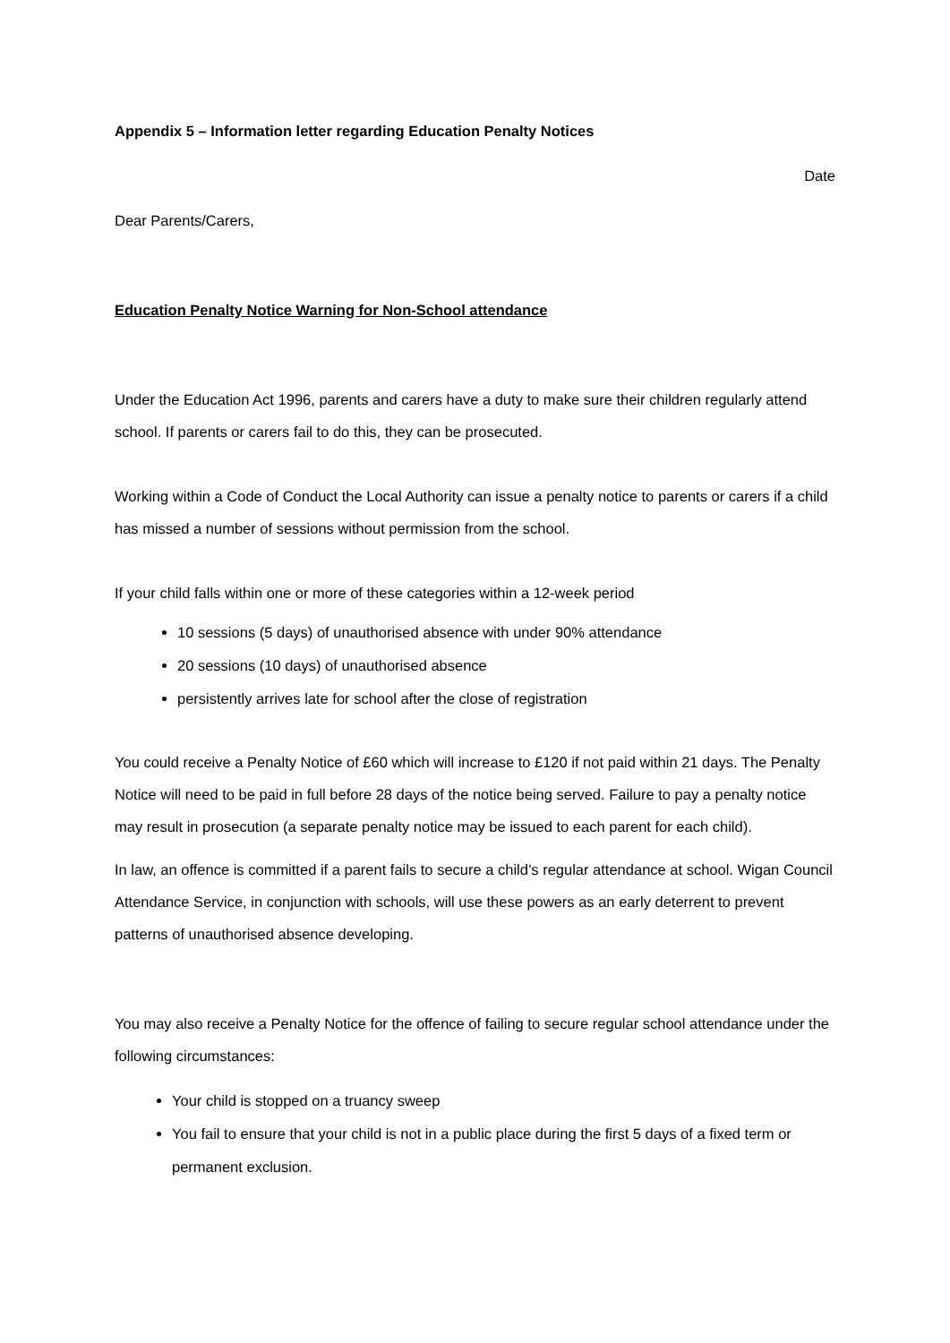Appendix 5 – Information letter regarding Education Penalty Notices
Date
Dear Parents/Carers,
Education Penalty Notice Warning for Non-School attendance
Under the Education Act 1996, parents and carers have a duty to make sure their children regularly attend school. If parents or carers fail to do this, they can be prosecuted.
Working within a Code of Conduct the Local Authority can issue a penalty notice to parents or carers if a child has missed a number of sessions without permission from the school.
If your child falls within one or more of these categories within a 12-week period
10 sessions (5 days) of unauthorised absence with under 90% attendance
20 sessions (10 days) of unauthorised absence
persistently arrives late for school after the close of registration
You could receive a Penalty Notice of £60 which will increase to £120 if not paid within 21 days. The Penalty Notice will need to be paid in full before 28 days of the notice being served. Failure to pay a penalty notice may result in prosecution (a separate penalty notice may be issued to each parent for each child).
In law, an offence is committed if a parent fails to secure a child’s regular attendance at school. Wigan Council Attendance Service, in conjunction with schools, will use these powers as an early deterrent to prevent patterns of unauthorised absence developing.
You may also receive a Penalty Notice for the offence of failing to secure regular school attendance under the following circumstances:
Your child is stopped on a truancy sweep
You fail to ensure that your child is not in a public place during the first 5 days of a fixed term or permanent exclusion.